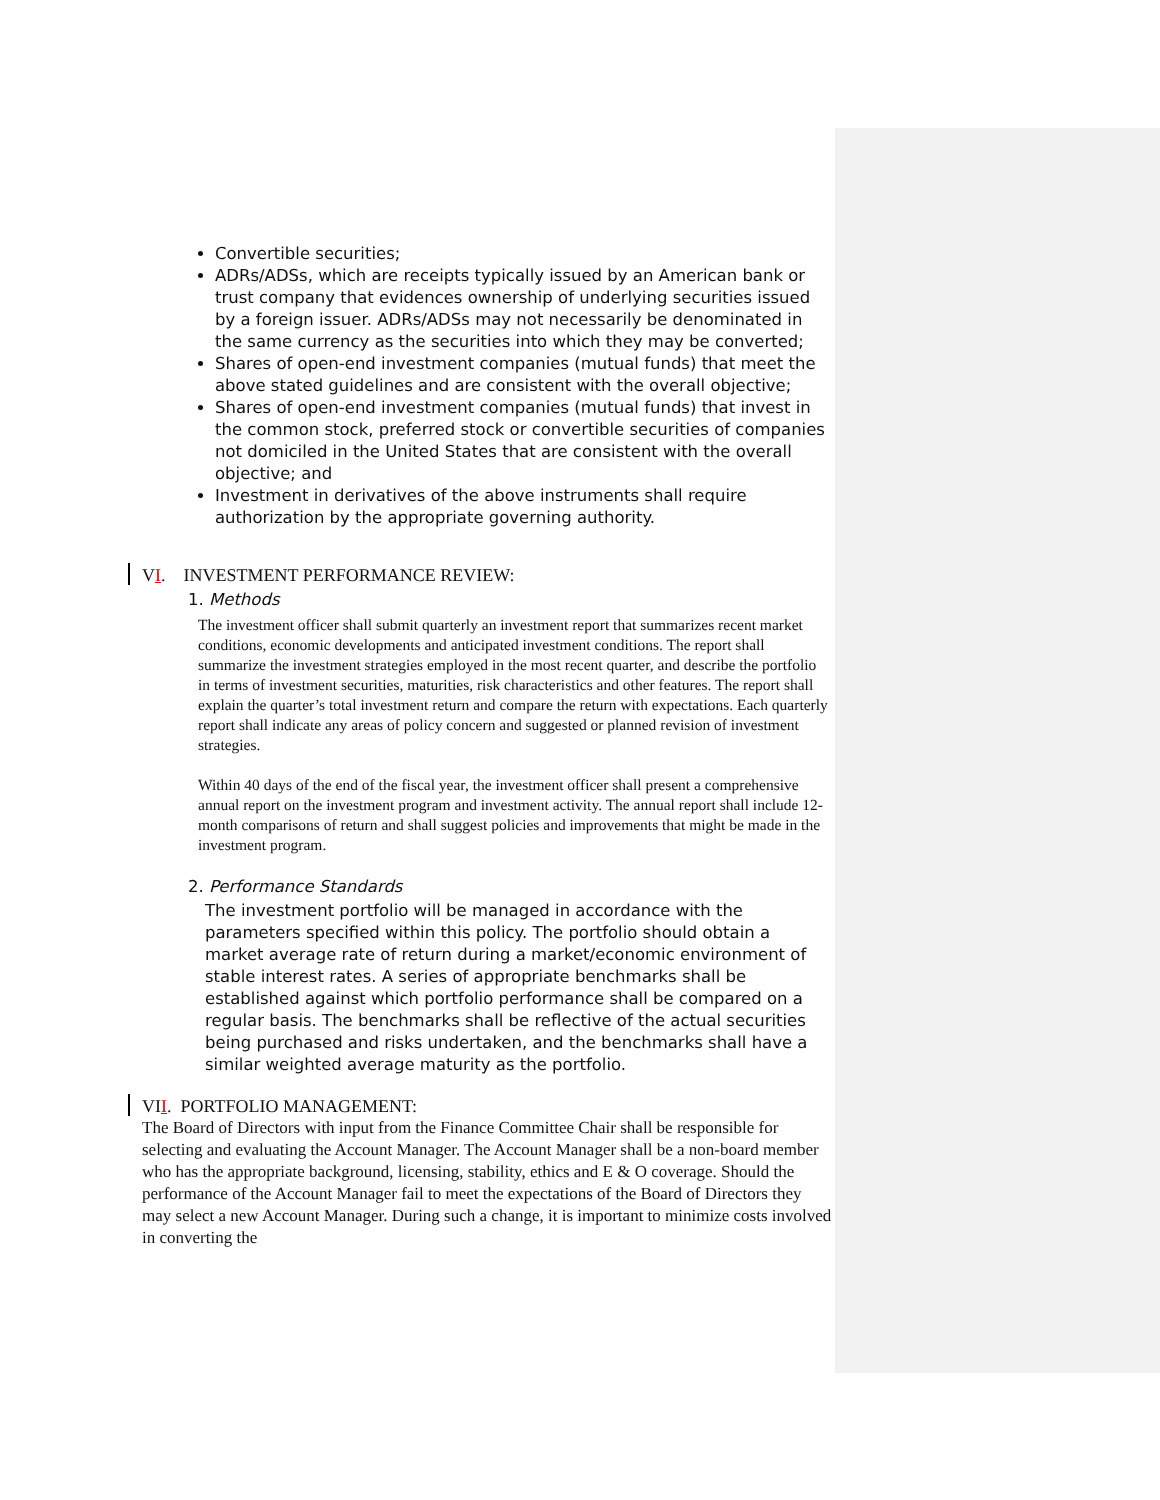Convertible securities;
ADRs/ADSs, which are receipts typically issued by an American bank or trust company that evidences ownership of underlying securities issued by a foreign issuer. ADRs/ADSs may not necessarily be denominated in the same currency as the securities into which they may be converted;
Shares of open-end investment companies (mutual funds) that meet the above stated guidelines and are consistent with the overall objective;
Shares of open-end investment companies (mutual funds) that invest in the common stock, preferred stock or convertible securities of companies not domiciled in the United States that are consistent with the overall objective; and
Investment in derivatives of the above instruments shall require authorization by the appropriate governing authority.
VI. INVESTMENT PERFORMANCE REVIEW:
1. Methods
The investment officer shall submit quarterly an investment report that summarizes recent market conditions, economic developments and anticipated investment conditions. The report shall summarize the investment strategies employed in the most recent quarter, and describe the portfolio in terms of investment securities, maturities, risk characteristics and other features. The report shall explain the quarter’s total investment return and compare the return with expectations. Each quarterly report shall indicate any areas of policy concern and suggested or planned revision of investment strategies.
Within 40 days of the end of the fiscal year, the investment officer shall present a comprehensive annual report on the investment program and investment activity. The annual report shall include 12-month comparisons of return and shall suggest policies and improvements that might be made in the investment program.
2. Performance Standards
The investment portfolio will be managed in accordance with the parameters specified within this policy. The portfolio should obtain a market average rate of return during a market/economic environment of stable interest rates. A series of appropriate benchmarks shall be established against which portfolio performance shall be compared on a regular basis. The benchmarks shall be reflective of the actual securities being purchased and risks undertaken, and the benchmarks shall have a similar weighted average maturity as the portfolio.
VII. PORTFOLIO MANAGEMENT:
The Board of Directors with input from the Finance Committee Chair shall be responsible for selecting and evaluating the Account Manager. The Account Manager shall be a non-board member who has the appropriate background, licensing, stability, ethics and E & O coverage. Should the performance of the Account Manager fail to meet the expectations of the Board of Directors they may select a new Account Manager. During such a change, it is important to minimize costs involved in converting the